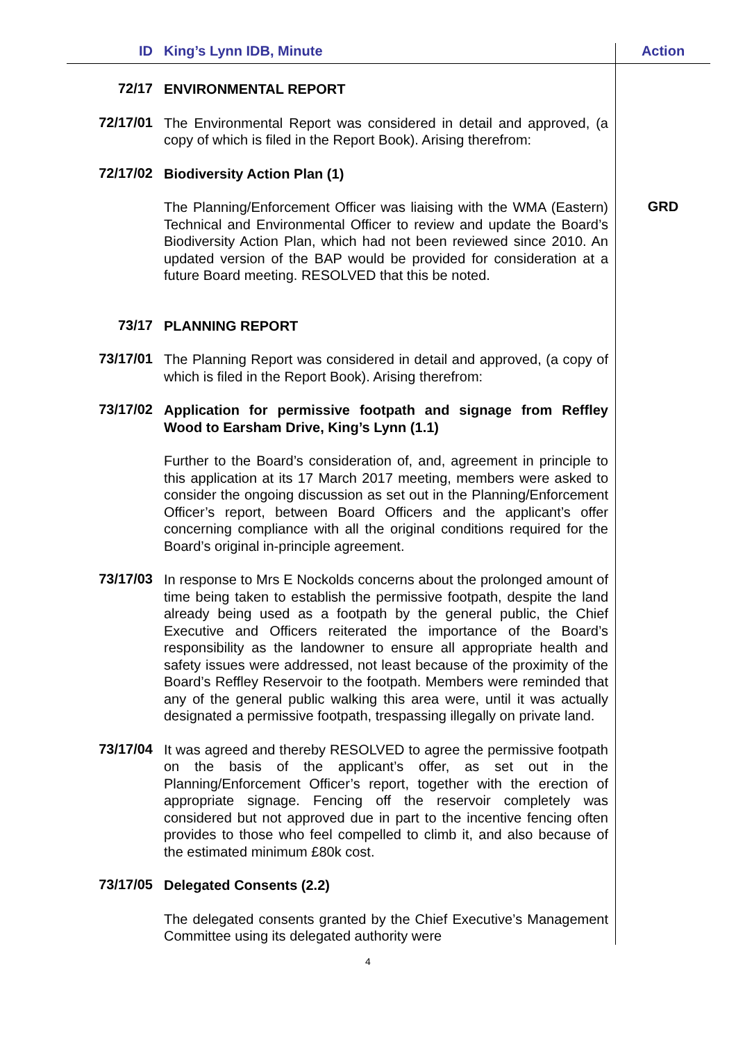| ID | King’s Lynn IDB, Minute | Action |
| --- | --- | --- |
| 72/17 | ENVIRONMENTAL REPORT | |
| 72/17/01 | The Environmental Report was considered in detail and approved, (a copy of which is filed in the Report Book). Arising therefrom: | |
| 72/17/02 | Biodiversity Action Plan (1) | |
| | The Planning/Enforcement Officer was liaising with the WMA (Eastern) Technical and Environmental Officer to review and update the Board’s Biodiversity Action Plan, which had not been reviewed since 2010. An updated version of the BAP would be provided for consideration at a future Board meeting. RESOLVED that this be noted. | GRD |
| 73/17 | PLANNING REPORT | |
| 73/17/01 | The Planning Report was considered in detail and approved, (a copy of which is filed in the Report Book). Arising therefrom: | |
| 73/17/02 | Application for permissive footpath and signage from Reffley Wood to Earsham Drive, King’s Lynn (1.1) | |
| | Further to the Board’s consideration of, and, agreement in principle to this application at its 17 March 2017 meeting, members were asked to consider the ongoing discussion as set out in the Planning/Enforcement Officer’s report, between Board Officers and the applicant’s offer concerning compliance with all the original conditions required for the Board’s original in-principle agreement. | |
| 73/17/03 | In response to Mrs E Nockolds concerns about the prolonged amount of time being taken to establish the permissive footpath, despite the land already being used as a footpath by the general public, the Chief Executive and Officers reiterated the importance of the Board’s responsibility as the landowner to ensure all appropriate health and safety issues were addressed, not least because of the proximity of the Board’s Reffley Reservoir to the footpath. Members were reminded that any of the general public walking this area were, until it was actually designated a permissive footpath, trespassing illegally on private land. | |
| 73/17/04 | It was agreed and thereby RESOLVED to agree the permissive footpath on the basis of the applicant’s offer, as set out in the Planning/Enforcement Officer’s report, together with the erection of appropriate signage. Fencing off the reservoir completely was considered but not approved due in part to the incentive fencing often provides to those who feel compelled to climb it, and also because of the estimated minimum £80k cost. | |
| 73/17/05 | Delegated Consents (2.2) | |
| | The delegated consents granted by the Chief Executive’s Management Committee using its delegated authority were | |
4